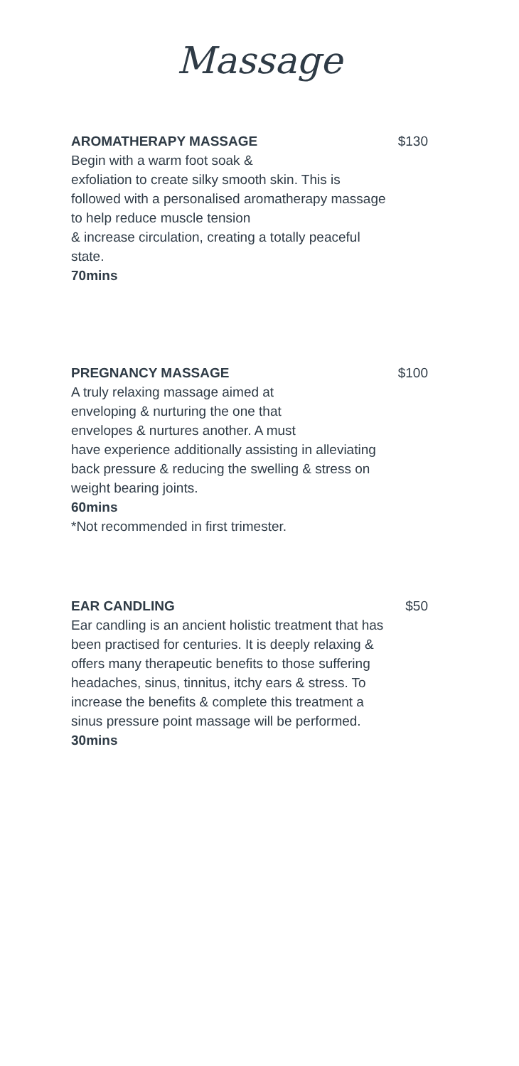Massage
AROMATHERAPY MASSAGE $130
Begin with a warm foot soak &
exfoliation to create silky smooth skin. This is followed with a personalised aromatherapy massage to help reduce muscle tension
& increase circulation, creating a totally peaceful state.
70mins
PREGNANCY MASSAGE $100
A truly relaxing massage aimed at
enveloping & nurturing the one that
envelopes & nurtures another. A must
have experience additionally assisting in alleviating back pressure & reducing the swelling & stress on weight bearing joints.
60mins
*Not recommended in first trimester.
EAR CANDLING $50
Ear candling is an ancient holistic treatment that has been practised for centuries. It is deeply relaxing & offers many therapeutic benefits to those suffering headaches, sinus, tinnitus, itchy ears & stress. To increase the benefits & complete this treatment a sinus pressure point massage will be performed.
30mins